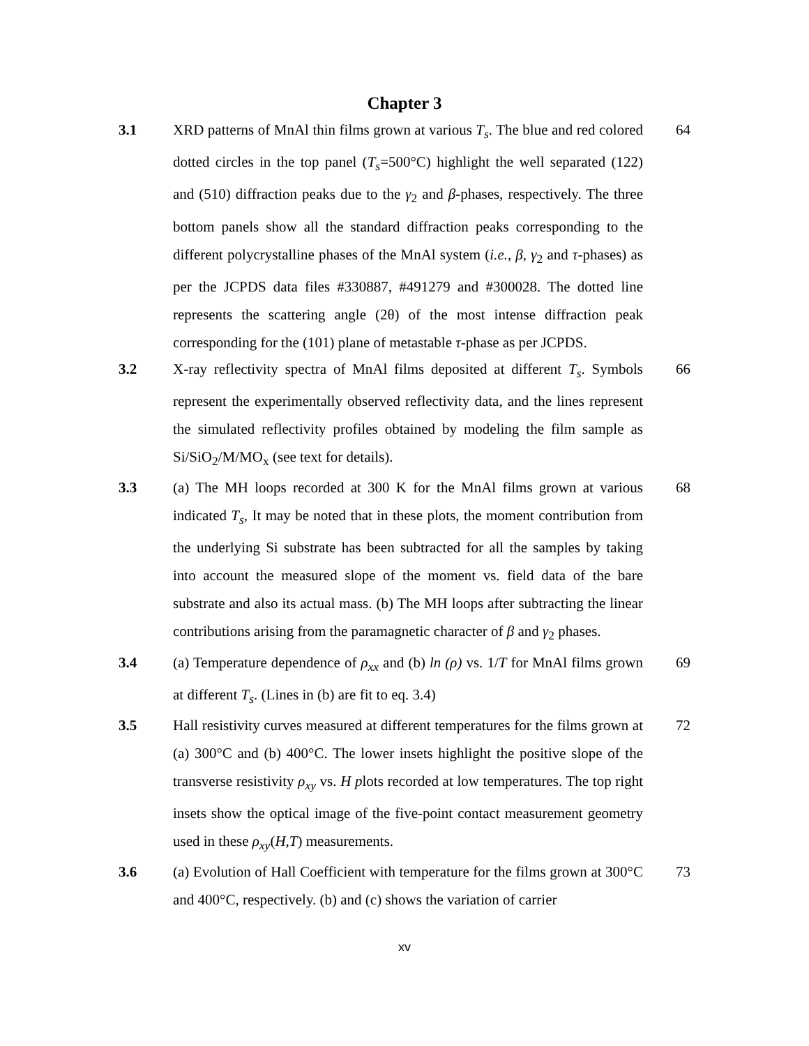Chapter 3
3.1
XRD patterns of MnAl thin films grown at various T<sub>s</sub>. The blue and red colored dotted circles in the top panel (T<sub>s</sub>=500°C) highlight the well separated (122) and (510) diffraction peaks due to the γ<sub>2</sub> and β-phases, respectively. The three bottom panels show all the standard diffraction peaks corresponding to the different polycrystalline phases of the MnAl system (i.e., β, γ<sub>2</sub> and τ-phases) as per the JCPDS data files #330887, #491279 and #300028. The dotted line represents the scattering angle (2θ) of the most intense diffraction peak corresponding for the (101) plane of metastable τ-phase as per JCPDS.
64
3.2
X-ray reflectivity spectra of MnAl films deposited at different T<sub>s</sub>. Symbols represent the experimentally observed reflectivity data, and the lines represent the simulated reflectivity profiles obtained by modeling the film sample as Si/SiO<sub>2</sub>/M/MO<sub>x</sub> (see text for details).
66
3.3
(a) The MH loops recorded at 300 K for the MnAl films grown at various indicated T<sub>s</sub>, It may be noted that in these plots, the moment contribution from the underlying Si substrate has been subtracted for all the samples by taking into account the measured slope of the moment vs. field data of the bare substrate and also its actual mass. (b) The MH loops after subtracting the linear contributions arising from the paramagnetic character of β and γ<sub>2</sub> phases.
68
3.4
(a) Temperature dependence of ρ<sub>xx</sub> and (b) ln (ρ) vs. 1/T for MnAl films grown at different T<sub>s</sub>. (Lines in (b) are fit to eq. 3.4)
69
3.5
Hall resistivity curves measured at different temperatures for the films grown at (a) 300°C and (b) 400°C. The lower insets highlight the positive slope of the transverse resistivity ρ<sub>xy</sub> vs. H plots recorded at low temperatures. The top right insets show the optical image of the five-point contact measurement geometry used in these ρ<sub>xy</sub>(H,T) measurements.
72
3.6
(a) Evolution of Hall Coefficient with temperature for the films grown at 300°C and 400°C, respectively. (b) and (c) shows the variation of carrier
73
xv